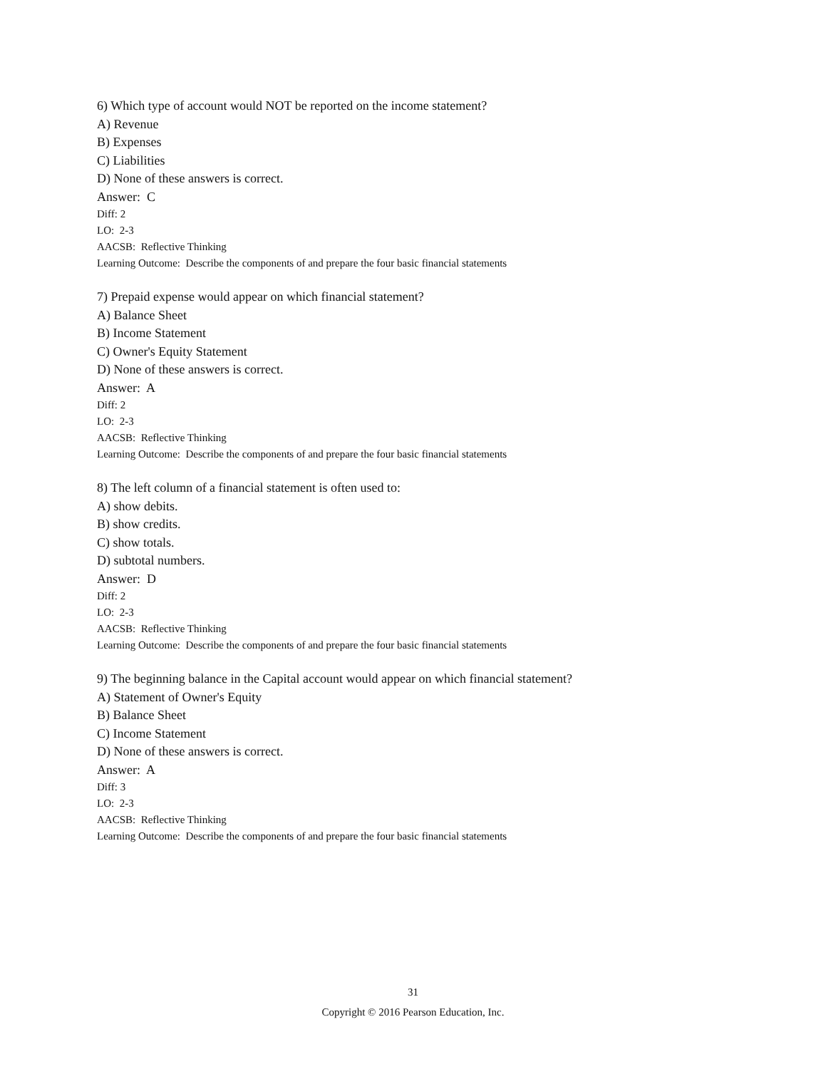6) Which type of account would NOT be reported on the income statement?
A) Revenue
B) Expenses
C) Liabilities
D) None of these answers is correct.
Answer: C
Diff: 2
LO: 2-3
AACSB: Reflective Thinking
Learning Outcome: Describe the components of and prepare the four basic financial statements
7) Prepaid expense would appear on which financial statement?
A) Balance Sheet
B) Income Statement
C) Owner's Equity Statement
D) None of these answers is correct.
Answer: A
Diff: 2
LO: 2-3
AACSB: Reflective Thinking
Learning Outcome: Describe the components of and prepare the four basic financial statements
8) The left column of a financial statement is often used to:
A) show debits.
B) show credits.
C) show totals.
D) subtotal numbers.
Answer: D
Diff: 2
LO: 2-3
AACSB: Reflective Thinking
Learning Outcome: Describe the components of and prepare the four basic financial statements
9) The beginning balance in the Capital account would appear on which financial statement?
A) Statement of Owner's Equity
B) Balance Sheet
C) Income Statement
D) None of these answers is correct.
Answer: A
Diff: 3
LO: 2-3
AACSB: Reflective Thinking
Learning Outcome: Describe the components of and prepare the four basic financial statements
31
Copyright © 2016 Pearson Education, Inc.